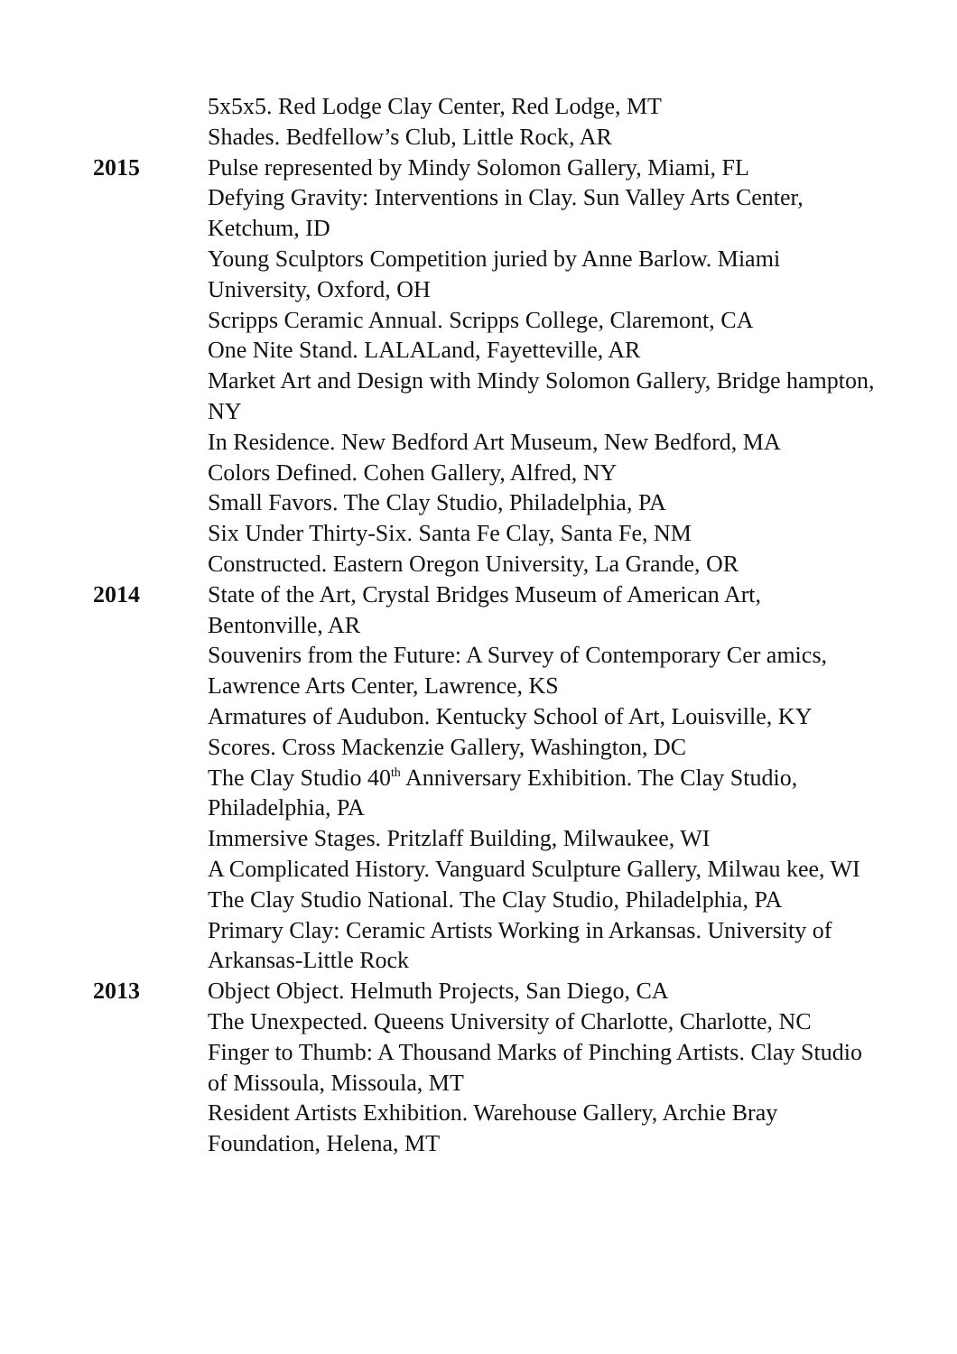5x5x5. Red Lodge Clay Center, Red Lodge, MT
Shades. Bedfellow’s Club, Little Rock, AR
2015 Pulse represented by Mindy Solomon Gallery, Miami, FL
Defying Gravity: Interventions in Clay. Sun Valley Arts Center, Ketchum, ID
Young Sculptors Competition juried by Anne Barlow. Miami University, Oxford, OH
Scripps Ceramic Annual. Scripps College, Claremont, CA
One Nite Stand. LALALand, Fayetteville, AR
Market Art and Design with Mindy Solomon Gallery, Bridge hampton, NY
In Residence. New Bedford Art Museum, New Bedford, MA
Colors Defined. Cohen Gallery, Alfred, NY
Small Favors. The Clay Studio, Philadelphia, PA
Six Under Thirty-Six. Santa Fe Clay, Santa Fe, NM
Constructed. Eastern Oregon University, La Grande, OR
2014 State of the Art, Crystal Bridges Museum of American Art, Bentonville, AR
Souvenirs from the Future: A Survey of Contemporary Cer amics, Lawrence Arts Center, Lawrence, KS
Armatures of Audubon. Kentucky School of Art, Louisville, KY
Scores. Cross Mackenzie Gallery, Washington, DC
The Clay Studio 40<sup>th</sup> Anniversary Exhibition. The Clay Studio, Philadelphia, PA
Immersive Stages. Pritzlaff Building, Milwaukee, WI
A Complicated History. Vanguard Sculpture Gallery, Milwau kee, WI
The Clay Studio National. The Clay Studio, Philadelphia, PA
Primary Clay: Ceramic Artists Working in Arkansas. University of Arkansas-Little Rock
2013 Object Object. Helmuth Projects, San Diego, CA
The Unexpected. Queens University of Charlotte, Charlotte, NC
Finger to Thumb: A Thousand Marks of Pinching Artists. Clay Studio of Missoula, Missoula, MT
Resident Artists Exhibition. Warehouse Gallery, Archie Bray Foundation, Helena, MT